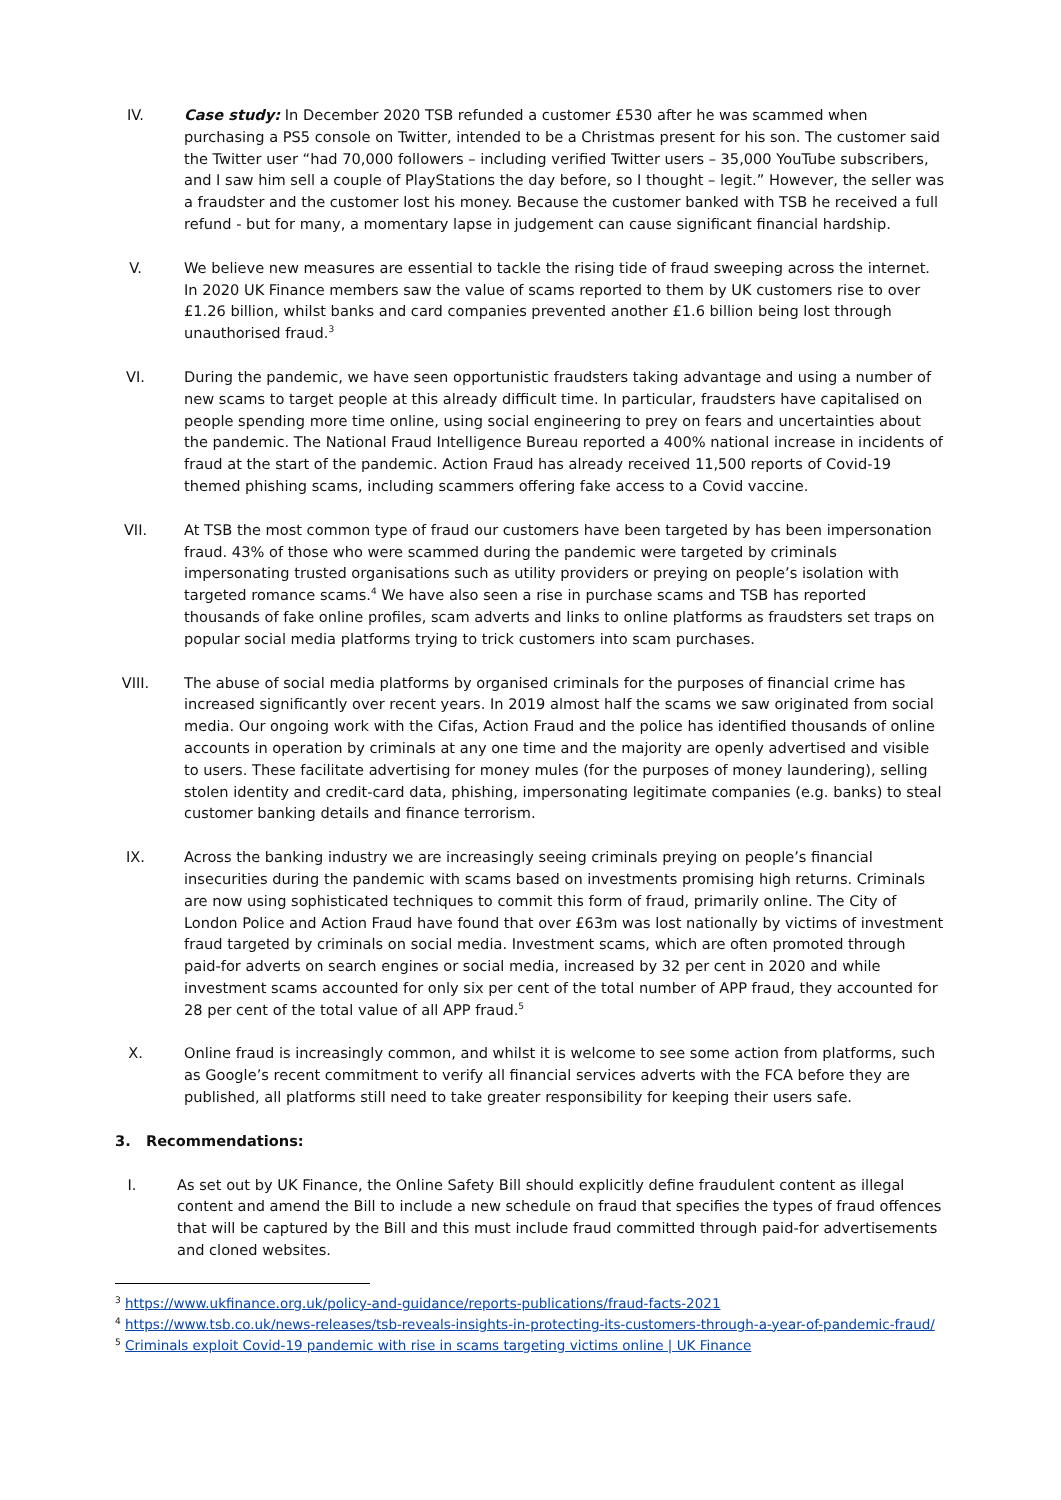IV. Case study: In December 2020 TSB refunded a customer £530 after he was scammed when purchasing a PS5 console on Twitter, intended to be a Christmas present for his son. The customer said the Twitter user “had 70,000 followers – including verified Twitter users – 35,000 YouTube subscribers, and I saw him sell a couple of PlayStations the day before, so I thought – legit.” However, the seller was a fraudster and the customer lost his money. Because the customer banked with TSB he received a full refund - but for many, a momentary lapse in judgement can cause significant financial hardship.
V. We believe new measures are essential to tackle the rising tide of fraud sweeping across the internet. In 2020 UK Finance members saw the value of scams reported to them by UK customers rise to over £1.26 billion, whilst banks and card companies prevented another £1.6 billion being lost through unauthorised fraud.<sup>3</sup>
VI. During the pandemic, we have seen opportunistic fraudsters taking advantage and using a number of new scams to target people at this already difficult time. In particular, fraudsters have capitalised on people spending more time online, using social engineering to prey on fears and uncertainties about the pandemic. The National Fraud Intelligence Bureau reported a 400% national increase in incidents of fraud at the start of the pandemic. Action Fraud has already received 11,500 reports of Covid-19 themed phishing scams, including scammers offering fake access to a Covid vaccine.
VII. At TSB the most common type of fraud our customers have been targeted by has been impersonation fraud. 43% of those who were scammed during the pandemic were targeted by criminals impersonating trusted organisations such as utility providers or preying on people’s isolation with targeted romance scams.<sup>4</sup> We have also seen a rise in purchase scams and TSB has reported thousands of fake online profiles, scam adverts and links to online platforms as fraudsters set traps on popular social media platforms trying to trick customers into scam purchases.
VIII. The abuse of social media platforms by organised criminals for the purposes of financial crime has increased significantly over recent years. In 2019 almost half the scams we saw originated from social media. Our ongoing work with the Cifas, Action Fraud and the police has identified thousands of online accounts in operation by criminals at any one time and the majority are openly advertised and visible to users. These facilitate advertising for money mules (for the purposes of money laundering), selling stolen identity and credit-card data, phishing, impersonating legitimate companies (e.g. banks) to steal customer banking details and finance terrorism.
IX. Across the banking industry we are increasingly seeing criminals preying on people’s financial insecurities during the pandemic with scams based on investments promising high returns. Criminals are now using sophisticated techniques to commit this form of fraud, primarily online. The City of London Police and Action Fraud have found that over £63m was lost nationally by victims of investment fraud targeted by criminals on social media. Investment scams, which are often promoted through paid-for adverts on search engines or social media, increased by 32 per cent in 2020 and while investment scams accounted for only six per cent of the total number of APP fraud, they accounted for 28 per cent of the total value of all APP fraud.<sup>5</sup>
X. Online fraud is increasingly common, and whilst it is welcome to see some action from platforms, such as Google’s recent commitment to verify all financial services adverts with the FCA before they are published, all platforms still need to take greater responsibility for keeping their users safe.
3. Recommendations:
I. As set out by UK Finance, the Online Safety Bill should explicitly define fraudulent content as illegal content and amend the Bill to include a new schedule on fraud that specifies the types of fraud offences that will be captured by the Bill and this must include fraud committed through paid-for advertisements and cloned websites.
<sup>3</sup> https://www.ukfinance.org.uk/policy-and-guidance/reports-publications/fraud-facts-2021
<sup>4</sup> https://www.tsb.co.uk/news-releases/tsb-reveals-insights-in-protecting-its-customers-through-a-year-of-pandemic-fraud/
<sup>5</sup> Criminals exploit Covid-19 pandemic with rise in scams targeting victims online | UK Finance